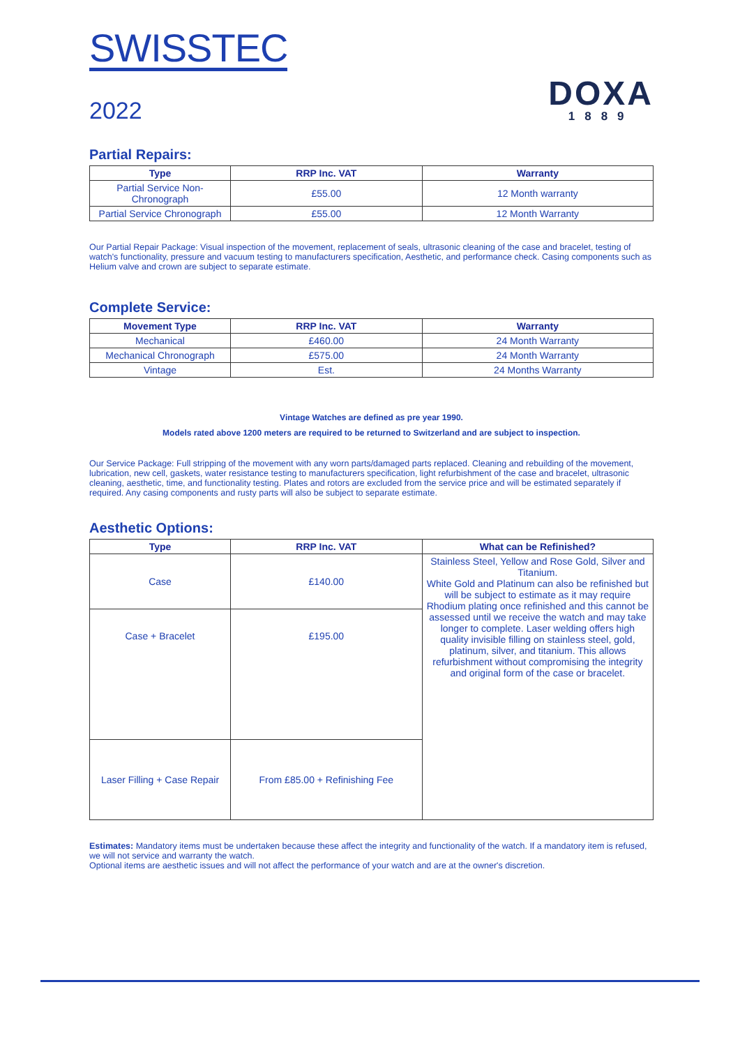SWISSTEC
2022
DOXA
1889
Partial Repairs:
| Type | RRP Inc. VAT | Warranty |
| --- | --- | --- |
| Partial Service Non-Chronograph | £55.00 | 12 Month warranty |
| Partial Service Chronograph | £55.00 | 12 Month Warranty |
Our Partial Repair Package: Visual inspection of the movement, replacement of seals, ultrasonic cleaning of the case and bracelet, testing of watch's functionality, pressure and vacuum testing to manufacturers specification, Aesthetic, and performance check. Casing components such as Helium valve and crown are subject to separate estimate.
Complete Service:
| Movement Type | RRP Inc. VAT | Warranty |
| --- | --- | --- |
| Mechanical | £460.00 | 24 Month Warranty |
| Mechanical Chronograph | £575.00 | 24 Month Warranty |
| Vintage | Est. | 24 Months Warranty |
Vintage Watches are defined as pre year 1990.
Models rated above 1200 meters are required to be returned to Switzerland and are subject to inspection.
Our Service Package: Full stripping of the movement with any worn parts/damaged parts replaced. Cleaning and rebuilding of the movement, lubrication, new cell, gaskets, water resistance testing to manufacturers specification, light refurbishment of the case and bracelet, ultrasonic cleaning, aesthetic, time, and functionality testing. Plates and rotors are excluded from the service price and will be estimated separately if required. Any casing components and rusty parts will also be subject to separate estimate.
Aesthetic Options:
| Type | RRP Inc. VAT | What can be Refinished? |
| --- | --- | --- |
| Case | £140.00 | Stainless Steel, Yellow and Rose Gold, Silver and Titanium. White Gold and Platinum can also be refinished but will be subject to estimate as it may require Rhodium plating once refinished and this cannot be assessed until we receive the watch and may take longer to complete. Laser welding offers high quality invisible filling on stainless steel, gold, platinum, silver, and titanium. This allows refurbishment without compromising the integrity and original form of the case or bracelet. |
| Case + Bracelet | £195.00 | |
| Laser Filling + Case Repair | From £85.00 + Refinishing Fee | |
Estimates: Mandatory items must be undertaken because these affect the integrity and functionality of the watch. If a mandatory item is refused, we will not service and warranty the watch.
Optional items are aesthetic issues and will not affect the performance of your watch and are at the owner's discretion.